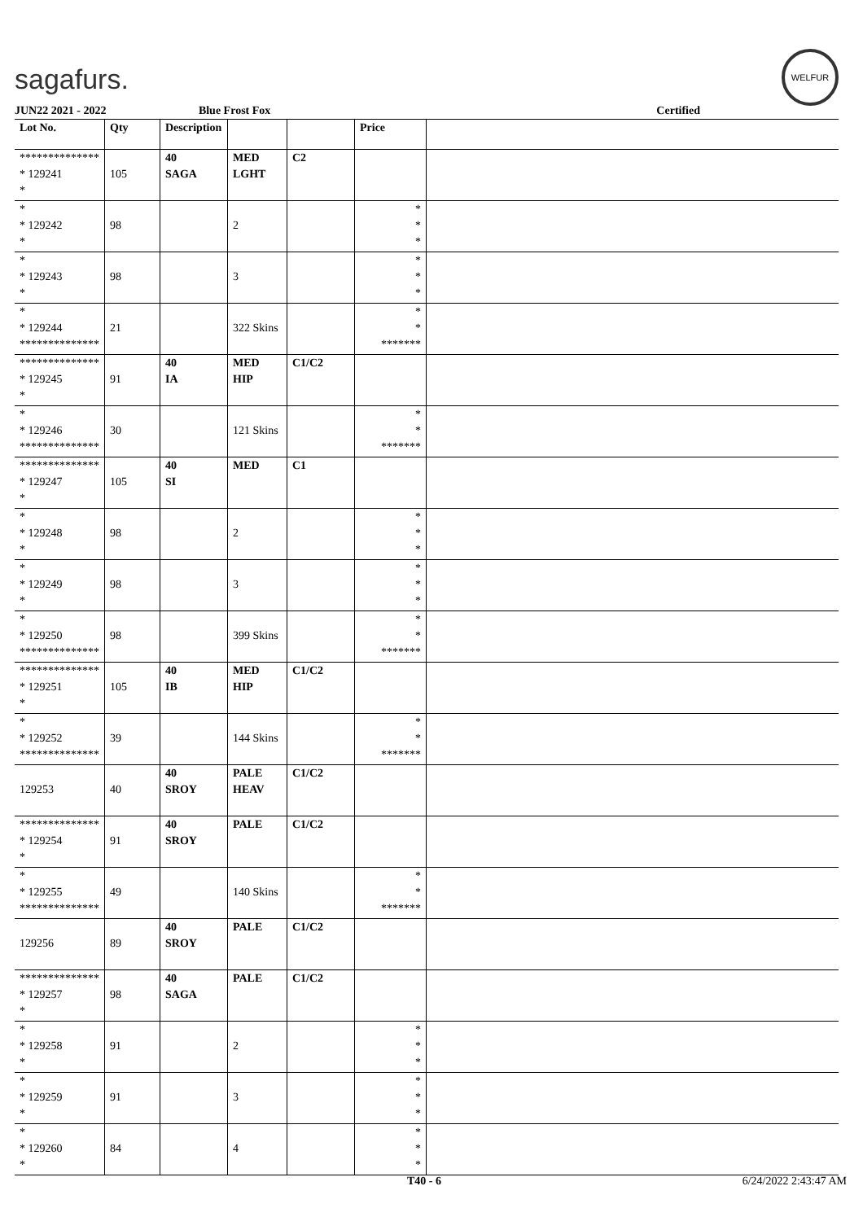sagafurs.
WELFUR
JUN22 2021 - 2022 Blue Frost Fox Certified
| Lot No. | Qty | Description | | | Price | |
| --- | --- | --- | --- | --- | --- | --- |
| ************** * 129241 * | 105 | 40 SAGA | MED LGHT | C2 | | |
| * * 129242 * | 98 | | 2 | | * * * | |
| * * 129243 * | 98 | | 3 | | * * * | |
| * * 129244 ************** | 21 | | 322 Skins | | * * ******* | |
| ************** * 129245 * | 91 | 40 IA | MED HIP | C1/C2 | | |
| * * 129246 ************** | 30 | | 121 Skins | | * * ******* | |
| ************** * 129247 * | 105 | 40 SI | MED | C1 | | |
| * * 129248 * | 98 | | 2 | | * * * | |
| * * 129249 * | 98 | | 3 | | * * * | |
| * * 129250 ************** | 98 | | 399 Skins | | * * ******* | |
| ************** * 129251 * | 105 | 40 IB | MED HIP | C1/C2 | | |
| * * 129252 ************** | 39 | | 144 Skins | | * * ******* | |
| 129253 | 40 | 40 SROY | PALE HEAV | C1/C2 | | |
| ************** * 129254 * | 91 | 40 SROY | PALE | C1/C2 | | |
| * * 129255 ************** | 49 | | 140 Skins | | * * ******* | |
| 129256 | 89 | 40 SROY | PALE | C1/C2 | | |
| ************** * 129257 * | 98 | 40 SAGA | PALE | C1/C2 | | |
| * * 129258 * | 91 | | 2 | | * * * | |
| * * 129259 * | 91 | | 3 | | * * * | |
| * * 129260 * | 84 | | 4 | | * * * | |
T40 - 6 6/24/2022 2:43:47 AM